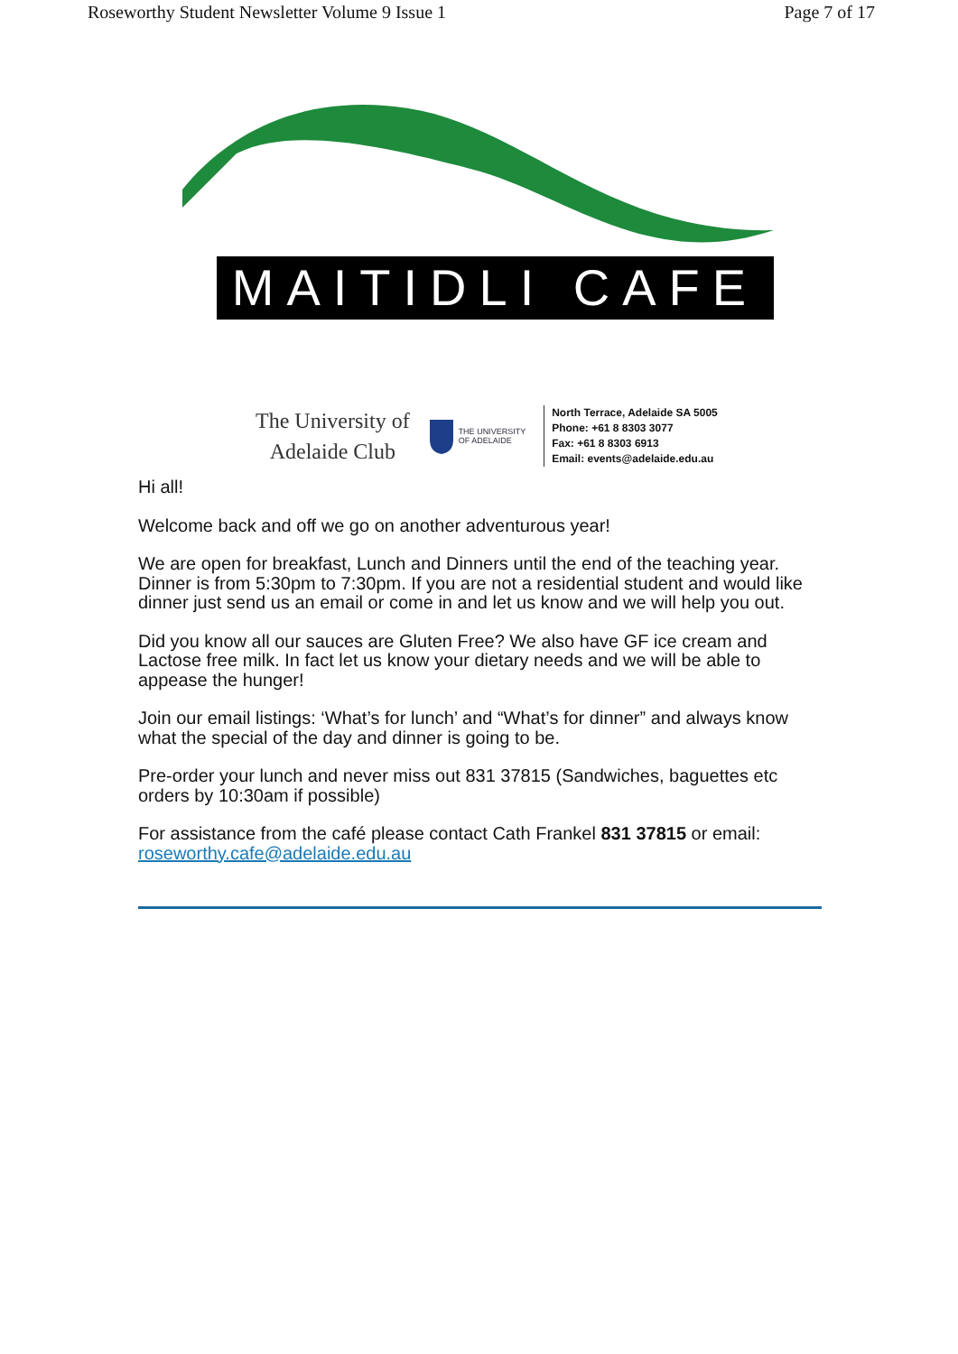Roseworthy Student Newsletter Volume 9 Issue 1 Page 7 of 17
MAITIDLI CAFE
The University of
Adelaide Club
THE UNIVERSITY
OF ADELAIDE
North Terrace, Adelaide SA 5005
Phone: +61 8 8303 3077
Fax: +61 8 8303 6913
Email: events@adelaide.edu.au
Hi all!
Welcome back and off we go on another adventurous year!
We are open for breakfast, Lunch and Dinners until the end of the teaching year. Dinner is from 5:30pm to 7:30pm. If you are not a residential student and would like dinner just send us an email or come in and let us know and we will help you out.
Did you know all our sauces are Gluten Free? We also have GF ice cream and Lactose free milk. In fact let us know your dietary needs and we will be able to appease the hunger!
Join our email listings: ‘What’s for lunch’ and “What’s for dinner” and always know what the special of the day and dinner is going to be.
Pre-order your lunch and never miss out 831 37815 (Sandwiches, baguettes etc orders by 10:30am if possible)
For assistance from the café please contact Cath Frankel 831 37815 or email: roseworthy.cafe@adelaide.edu.au